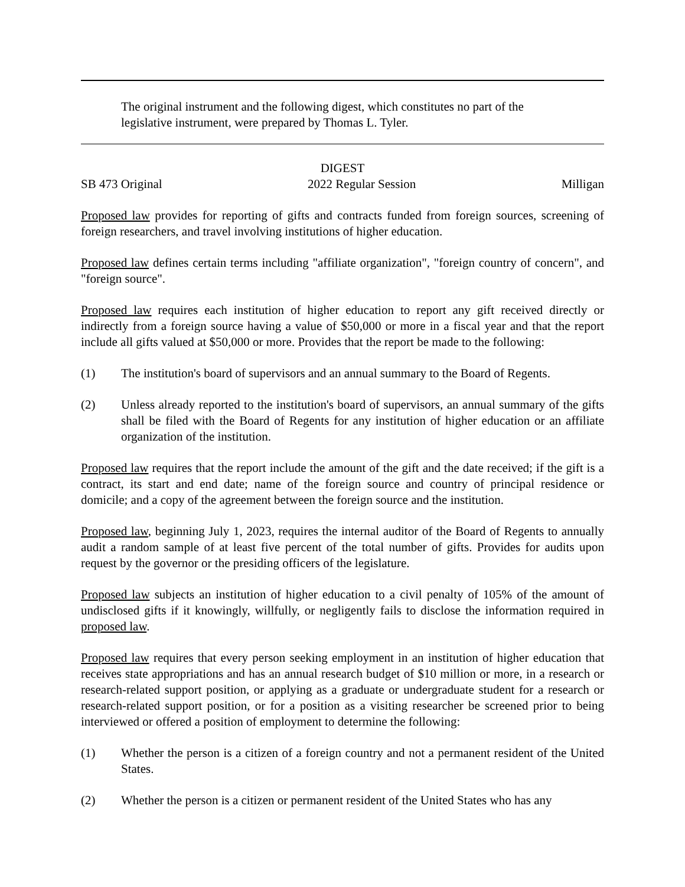The original instrument and the following digest, which constitutes no part of the legislative instrument, were prepared by Thomas L. Tyler.
DIGEST
SB 473 Original 2022 Regular Session Milligan
Proposed law provides for reporting of gifts and contracts funded from foreign sources, screening of foreign researchers, and travel involving institutions of higher education.
Proposed law defines certain terms including "affiliate organization", "foreign country of concern", and "foreign source".
Proposed law requires each institution of higher education to report any gift received directly or indirectly from a foreign source having a value of $50,000 or more in a fiscal year and that the report include all gifts valued at $50,000 or more. Provides that the report be made to the following:
(1) The institution's board of supervisors and an annual summary to the Board of Regents.
(2) Unless already reported to the institution's board of supervisors, an annual summary of the gifts shall be filed with the Board of Regents for any institution of higher education or an affiliate organization of the institution.
Proposed law requires that the report include the amount of the gift and the date received; if the gift is a contract, its start and end date; name of the foreign source and country of principal residence or domicile; and a copy of the agreement between the foreign source and the institution.
Proposed law, beginning July 1, 2023, requires the internal auditor of the Board of Regents to annually audit a random sample of at least five percent of the total number of gifts. Provides for audits upon request by the governor or the presiding officers of the legislature.
Proposed law subjects an institution of higher education to a civil penalty of 105% of the amount of undisclosed gifts if it knowingly, willfully, or negligently fails to disclose the information required in proposed law.
Proposed law requires that every person seeking employment in an institution of higher education that receives state appropriations and has an annual research budget of $10 million or more, in a research or research-related support position, or applying as a graduate or undergraduate student for a research or research-related support position, or for a position as a visiting researcher be screened prior to being interviewed or offered a position of employment to determine the following:
(1) Whether the person is a citizen of a foreign country and not a permanent resident of the United States.
(2) Whether the person is a citizen or permanent resident of the United States who has any